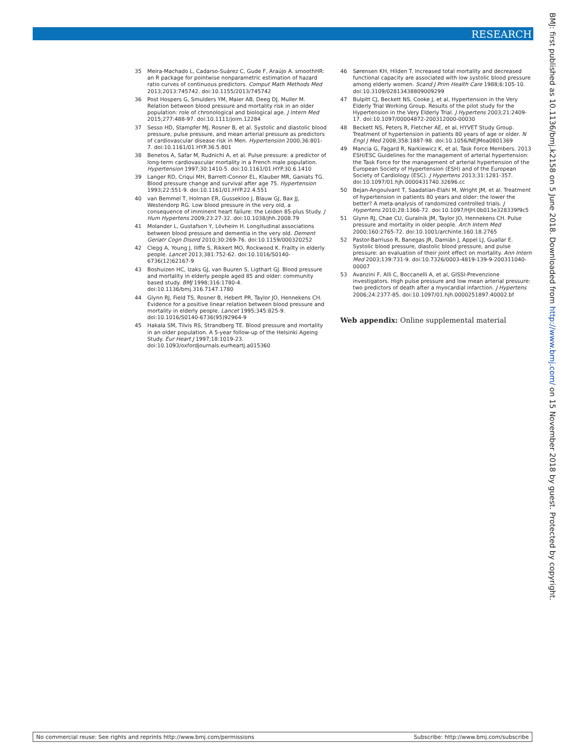RESEARCH
35 Meira-Machado L, Cadarso-Suárez C, Gude F, Araújo A. smoothHR: an R package for pointwise nonparametric estimation of hazard ratio curves of continuous predictors. Comput Math Methods Med 2013;2013:745742. doi:10.1155/2013/745742
36 Post Hospers G, Smulders YM, Maier AB, Deeg DJ, Muller M. Relation between blood pressure and mortality risk in an older population: role of chronological and biological age. J Intern Med 2015;277:488-97. doi:10.1111/joim.12284
37 Sesso HD, Stampfer MJ, Rosner B, et al. Systolic and diastolic blood pressure, pulse pressure, and mean arterial pressure as predictors of cardiovascular disease risk in Men. Hypertension 2000;36:801-7. doi:10.1161/01.HYP.36.5.801
38 Benetos A, Safar M, Rudnichi A, et al. Pulse pressure: a predictor of long-term cardiovascular mortality in a French male population. Hypertension 1997;30:1410-5. doi:10.1161/01.HYP.30.6.1410
39 Langer RD, Criqui MH, Barrett-Connor EL, Klauber MR, Ganiats TG. Blood pressure change and survival after age 75. Hypertension 1993;22:551-9. doi:10.1161/01.HYP.22.4.551
40 van Bemmel T, Holman ER, Gussekloo J, Blauw GJ, Bax JJ, Westendorp RG. Low blood pressure in the very old, a consequence of imminent heart failure: the Leiden 85-plus Study. J Hum Hypertens 2009;23:27-32. doi:10.1038/jhh.2008.79
41 Molander L, Gustafson Y, Lövheim H. Longitudinal associations between blood pressure and dementia in the very old. Dement Geriatr Cogn Disord 2010;30:269-76. doi:10.1159/000320252
42 Clegg A, Young J, Iliffe S, Rikkert MO, Rockwood K. Frailty in elderly people. Lancet 2013;381:752-62. doi:10.1016/S0140-6736(12)62167-9
43 Boshuizen HC, Izaks GJ, van Buuren S, Ligthart GJ. Blood pressure and mortality in elderly people aged 85 and older: community based study. BMJ 1998;316:1780-4. doi:10.1136/bmj.316.7147.1780
44 Glynn RJ, Field TS, Rosner B, Hebert PR, Taylor JO, Hennekens CH. Evidence for a positive linear relation between blood pressure and mortality in elderly people. Lancet 1995;345:825-9. doi:10.1016/S0140-6736(95)92964-9
45 Hakala SM, Tilvis RS, Strandberg TE. Blood pressure and mortality in an older population. A 5-year follow-up of the Helsinki Ageing Study. Eur Heart J 1997;18:1019-23. doi:10.1093/oxfordjournals.eurheartj.a015360
46 Sørensen KH, Hilden T. Increased total mortality and decreased functional capacity are associated with low systolic blood pressure among elderly women. Scand J Prim Health Care 1988;6:105-10. doi:10.3109/02813438809009299
47 Bulpitt CJ, Beckett NS, Cooke J, et al, Hypertension in the Very Elderly Trial Working Group. Results of the pilot study for the Hypertension in the Very Elderly Trial. J Hypertens 2003;21:2409-17. doi:10.1097/00004872-200312000-00030
48 Beckett NS, Peters R, Fletcher AE, et al, HYVET Study Group. Treatment of hypertension in patients 80 years of age or older. N Engl J Med 2008;358:1887-98. doi:10.1056/NEJMoa0801369
49 Mancia G, Fagard R, Narkiewicz K, et al, Task Force Members. 2013 ESH/ESC Guidelines for the management of arterial hypertension: the Task Force for the management of arterial hypertension of the European Society of Hypertension (ESH) and of the European Society of Cardiology (ESC). J Hypertens 2013;31:1281-357. doi:10.1097/01.hjh.0000431740.32696.cc
50 Bejan-Angoulvant T, Saadatian-Elahi M, Wright JM, et al. Treatment of hypertension in patients 80 years and older: the lower the better? A meta-analysis of randomized controlled trials. J Hypertens 2010;28:1366-72. doi:10.1097/HJH.0b013e328339f9c5
51 Glynn RJ, Chae CU, Guralnik JM, Taylor JO, Hennekens CH. Pulse pressure and mortality in older people. Arch Intern Med 2000;160:2765-72. doi:10.1001/archinte.160.18.2765
52 Pastor-Barriuso R, Banegas JR, Damián J, Appel LJ, Guallar E. Systolic blood pressure, diastolic blood pressure, and pulse pressure: an evaluation of their joint effect on mortality. Ann Intern Med 2003;139:731-9. doi:10.7326/0003-4819-139-9-200311040-00007
53 Avanzini F, Alli C, Boccanelli A, et al, GISSI-Prevenzione investigators. High pulse pressure and low mean arterial pressure: two predictors of death after a myocardial infarction. J Hypertens 2006;24:2377-85. doi:10.1097/01.hjh.0000251897.40002.bf
Web appendix: Online supplemental material
BMJ: first published as 10.1136/bmj.k2158 on 5 June 2018. Downloaded from http://www.bmj.com/ on 15 November 2018 by guest. Protected by copyright.
No commercial reuse: See rights and reprints http://www.bmj.com/permissions Subscribe: http://www.bmj.com/subscribe